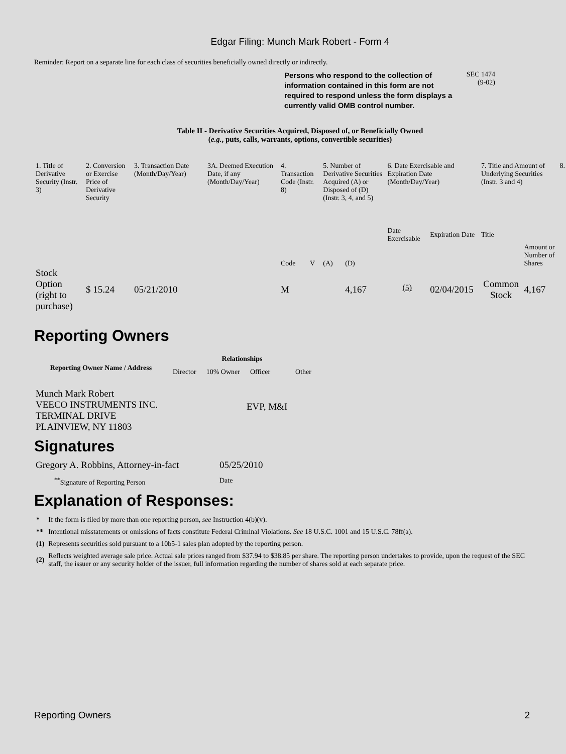Edgar Filing: Munch Mark Robert - Form 4
Reminder: Report on a separate line for each class of securities beneficially owned directly or indirectly.
Persons who respond to the collection of information contained in this form are not required to respond unless the form displays a currently valid OMB control number.
SEC 1474
(9-02)
Table II - Derivative Securities Acquired, Disposed of, or Beneficially Owned
(e.g., puts, calls, warrants, options, convertible securities)
| 1. Title of Derivative Security (Instr. 3) | 2. Conversion or Exercise Price of Derivative Security | 3. Transaction Date (Month/Day/Year) | 3A. Deemed Execution Date, if any (Month/Day/Year) | 4. Transaction Code (Instr. 8) | | 5. Number of Derivative Securities Acquired (A) or Disposed of (D) (Instr. 3, 4, and 5) | | 6. Date Exercisable and Expiration Date (Month/Day/Year) | | 7. Title and Amount of Underlying Securities (Instr. 3 and 4) | | 8. |
| | | | | Code | V | (A) | (D) | Date Exercisable | Expiration Date | Title | Amount or Number of Shares | |
| Stock Option (right to purchase) | $ 15.24 | 05/21/2010 | | M | | | 4,167 | <sup>(5)</sup> | 02/04/2015 | Common Stock | 4,167 | |
Reporting Owners
| Reporting Owner Name / Address | Relationships | | | |
| --- | --- | --- | --- | --- |
| | Director | 10% Owner | Officer | Other |
| Munch Mark Robert VEECO INSTRUMENTS INC. TERMINAL DRIVE PLAINVIEW, NY 11803 | | | EVP, M&I | |
Signatures
| Gregory A. Robbins, Attorney-in-fact | 05/25/2010 |
| <sup>**</sup> Signature of Reporting Person | Date |
Explanation of Responses:
| * | If the form is filed by more than one reporting person, see Instruction 4(b)(v). |
| ** | Intentional misstatements or omissions of facts constitute Federal Criminal Violations. See 18 U.S.C. 1001 and 15 U.S.C. 78ff(a). |
| (1) | Represents securities sold pursuant to a 10b5-1 sales plan adopted by the reporting person. |
| (2) | Reflects weighted average sale price. Actual sale prices ranged from $37.94 to $38.85 per share. The reporting person undertakes to provide, upon the request of the SEC staff, the issuer or any security holder of the issuer, full information regarding the number of shares sold at each separate price. |
Reporting Owners 2